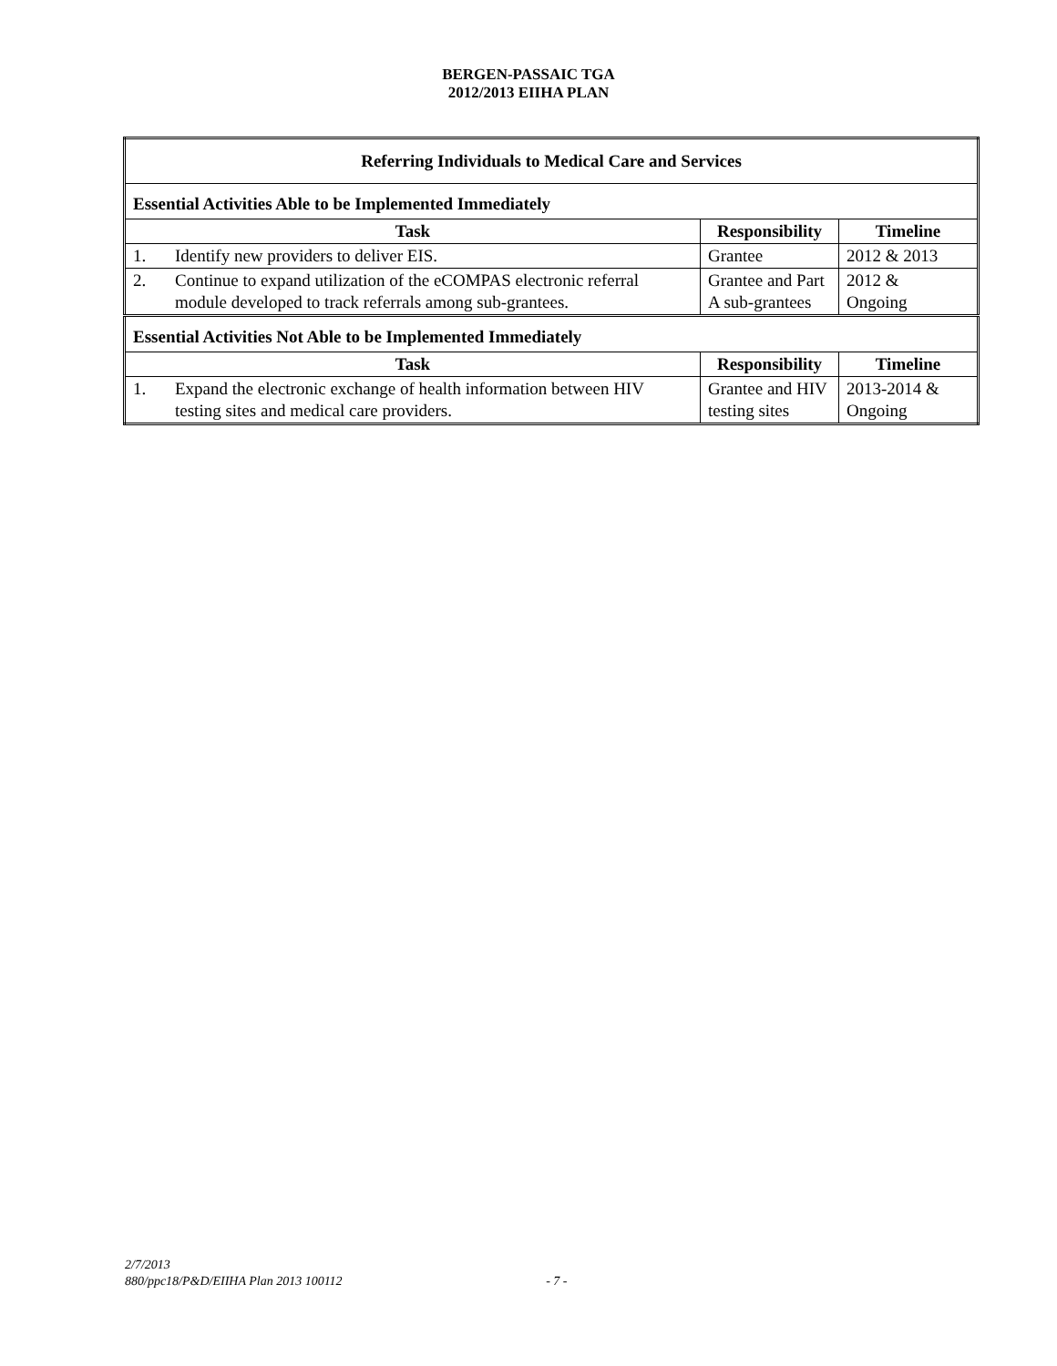BERGEN-PASSAIC TGA
2012/2013 EIIHA PLAN
| Referring Individuals to Medical Care and Services | | | |
| Essential Activities Able to be Implemented Immediately | | | |
| Task | | Responsibility | Timeline |
| 1. | Identify new providers to deliver EIS. | Grantee | 2012 & 2013 |
| 2. | Continue to expand utilization of the eCOMPAS electronic referral module developed to track referrals among sub-grantees. | Grantee and Part A sub-grantees | 2012 & Ongoing |
| Essential Activities Not Able to be Implemented Immediately | | | |
| Task | | Responsibility | Timeline |
| 1. | Expand the electronic exchange of health information between HIV testing sites and medical care providers. | Grantee and HIV testing sites | 2013-2014 & Ongoing |
2/7/2013
880/ppc18/P&D/EIIHA Plan 2013 100112 - 7 -